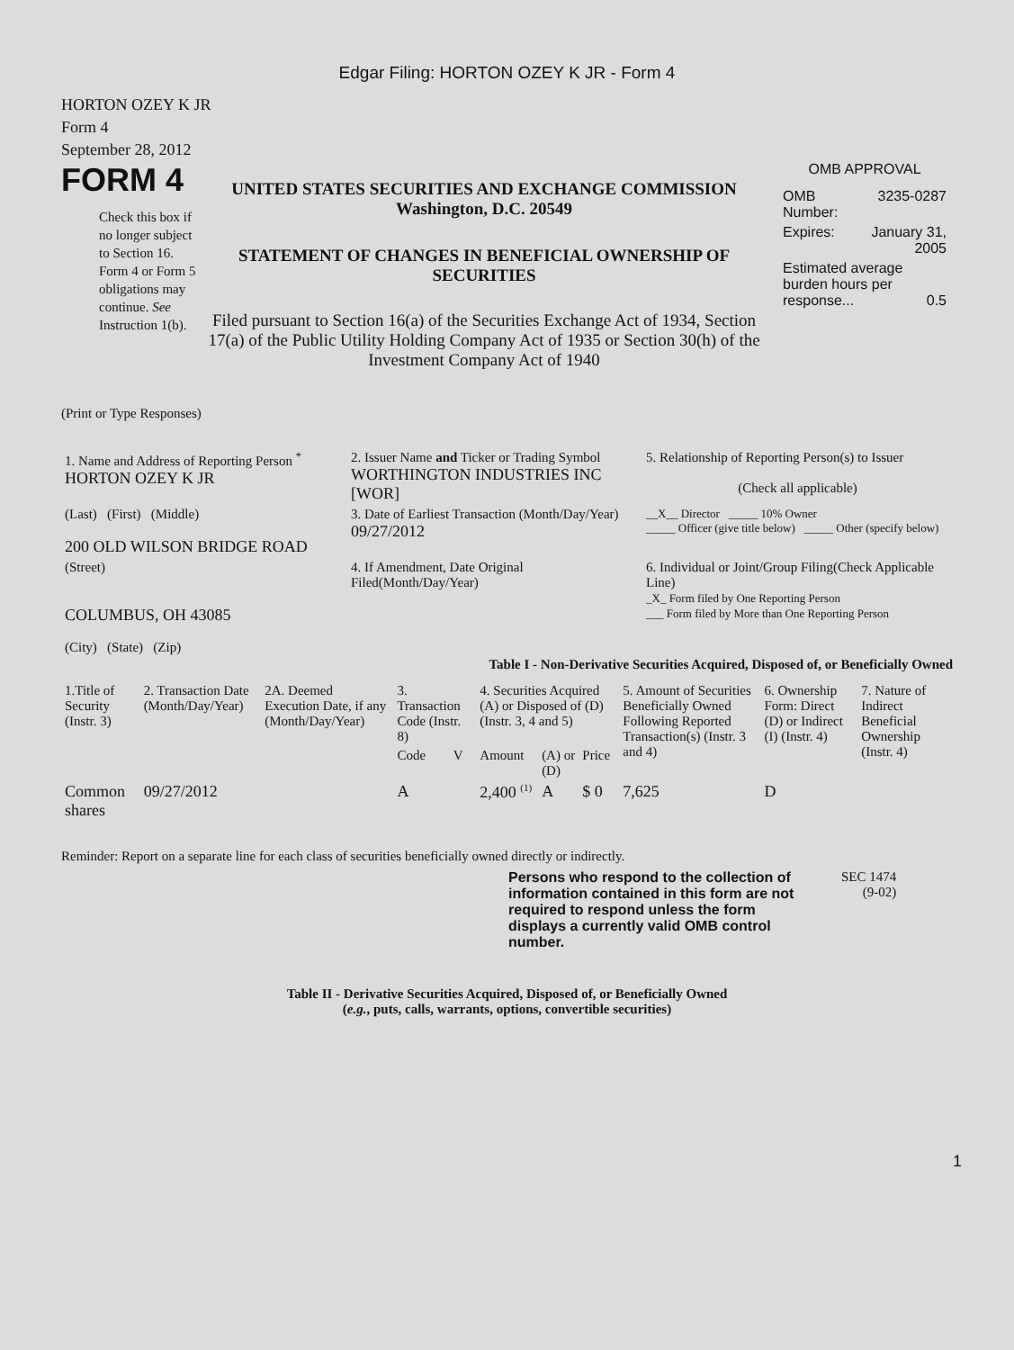Edgar Filing: HORTON OZEY K JR - Form 4
HORTON OZEY K JR
Form 4
September 28, 2012
FORM 4
Check this box if no longer subject to Section 16. Form 4 or Form 5 obligations may continue. See Instruction 1(b).
UNITED STATES SECURITIES AND EXCHANGE COMMISSION
Washington, D.C. 20549
STATEMENT OF CHANGES IN BENEFICIAL OWNERSHIP OF SECURITIES
Filed pursuant to Section 16(a) of the Securities Exchange Act of 1934, Section 17(a) of the Public Utility Holding Company Act of 1935 or Section 30(h) of the Investment Company Act of 1940
OMB APPROVAL
| OMB Number: | 3235-0287 |
| Expires: | January 31, 2005 |
| Estimated average burden hours per response... 0.5 | |
(Print or Type Responses)
| 1. Name and Address of Reporting Person <sup>*</sup> HORTON OZEY K JR | 2. Issuer Name and Ticker or Trading Symbol WORTHINGTON INDUSTRIES INC [WOR] | 5. Relationship of Reporting Person(s) to Issuer (Check all applicable) |
| (Last) (First) (Middle) 200 OLD WILSON BRIDGE ROAD | 3. Date of Earliest Transaction (Month/Day/Year) 09/27/2012 | __X__ Director _____ 10% Owner _____ Officer (give title below) _____ Other (specify below) |
| (Street) COLUMBUS, OH 43085 (City) (State) (Zip) | 4. If Amendment, Date Original Filed(Month/Day/Year) | 6. Individual or Joint/Group Filing(Check Applicable Line) _X_ Form filed by One Reporting Person ___ Form filed by More than One Reporting Person |
Table I - Non-Derivative Securities Acquired, Disposed of, or Beneficially Owned
| 1.Title of Security (Instr. 3) | 2. Transaction Date (Month/Day/Year) | 2A. Deemed Execution Date, if any (Month/Day/Year) | 3. Transaction Code (Instr. 8) | | 4. Securities Acquired (A) or Disposed of (D) (Instr. 3, 4 and 5) | | | 5. Amount of Securities Beneficially Owned Following Reported Transaction(s) (Instr. 3 and 4) | 6. Ownership Form: Direct (D) or Indirect (I) (Instr. 4) | 7. Nature of Indirect Beneficial Ownership (Instr. 4) |
| --- | --- | --- | --- | --- | --- | --- | --- | --- | --- | --- |
| | | | Code | V | Amount | (A) or (D) | Price | | | |
| Common shares | 09/27/2012 | | A | | 2,400 <sup>(1)</sup> | A | $ 0 | 7,625 | D | |
Reminder: Report on a separate line for each class of securities beneficially owned directly or indirectly.
Persons who respond to the collection of information contained in this form are not required to respond unless the form displays a currently valid OMB control number.
SEC 1474
(9-02)
Table II - Derivative Securities Acquired, Disposed of, or Beneficially Owned
(e.g., puts, calls, warrants, options, convertible securities)
1